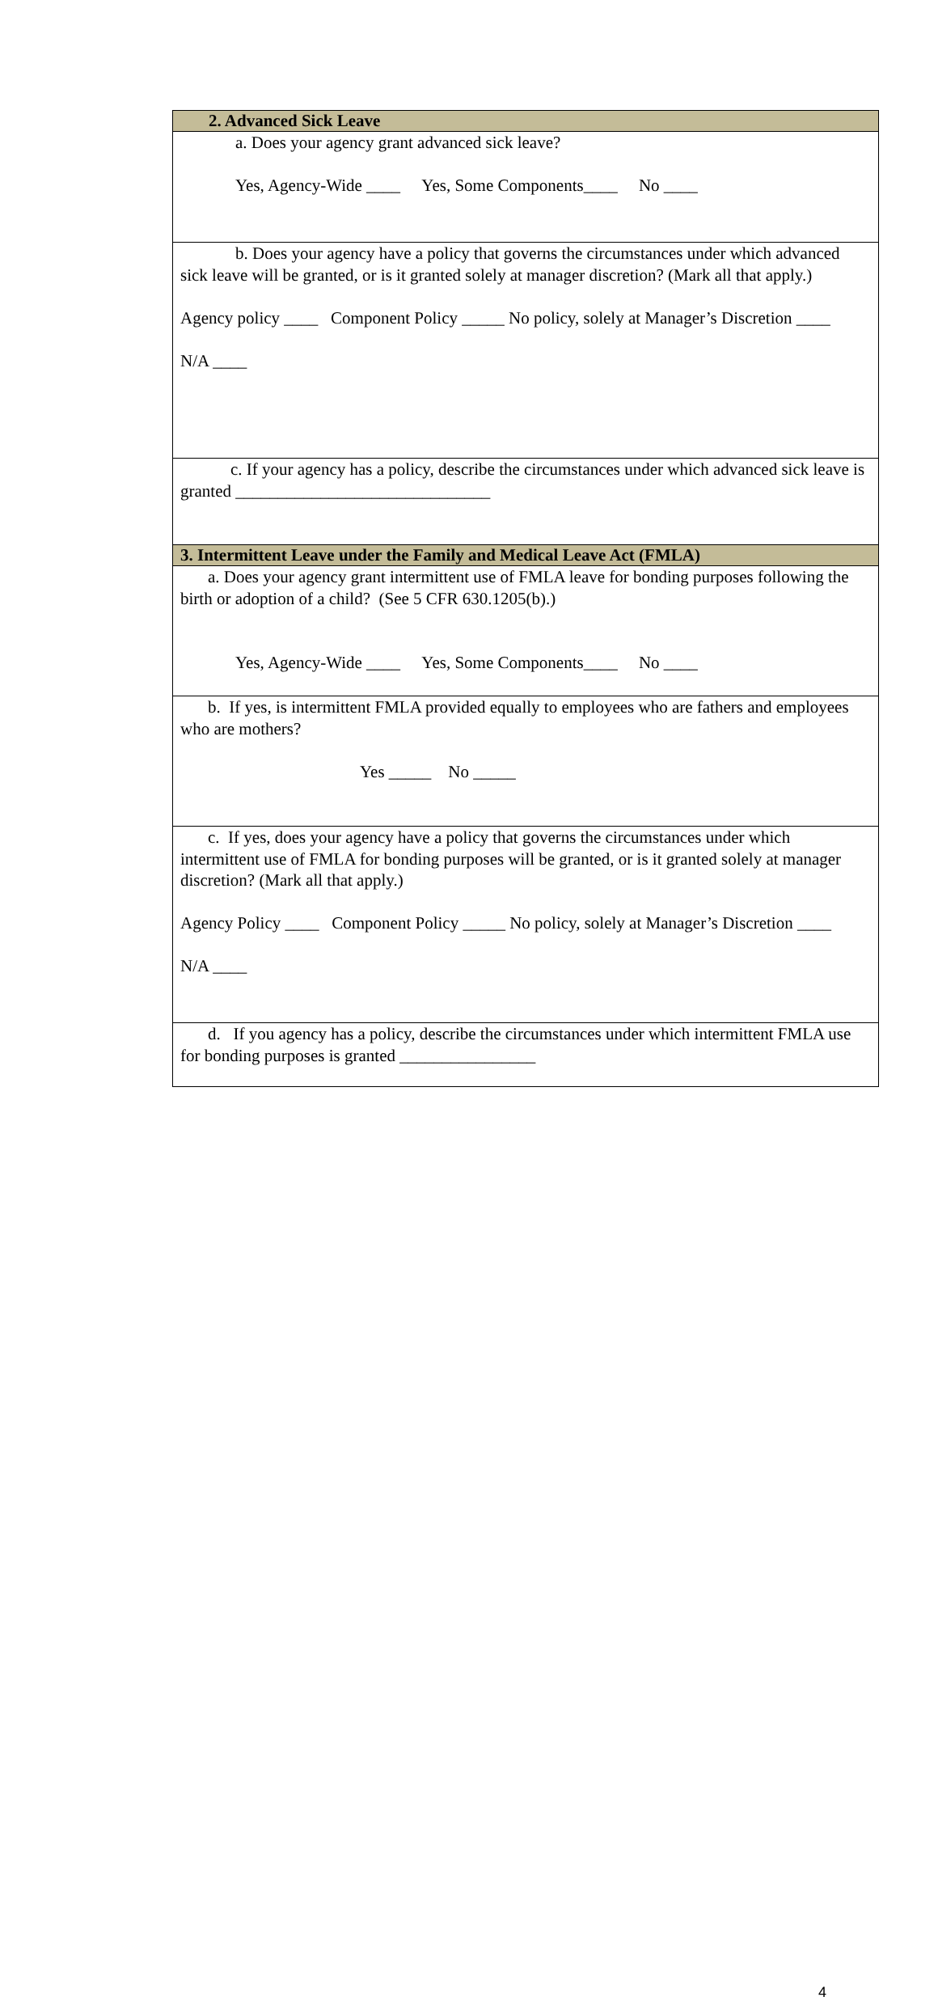| 2. Advanced Sick Leave |
| --- |
| a. Does your agency grant advanced sick leave? Yes, Agency-Wide ____ Yes, Some Components____ No ____ |
| b. Does your agency have a policy that governs the circumstances under which advanced sick leave will be granted, or is it granted solely at manager discretion? (Mark all that apply.) Agency policy ____ Component Policy _____ No policy, solely at Manager’s Discretion ____ N/A ____ |
| c. If your agency has a policy, describe the circumstances under which advanced sick leave is granted ______________________________ |
| 3. Intermittent Leave under the Family and Medical Leave Act (FMLA) |
| a. Does your agency grant intermittent use of FMLA leave for bonding purposes following the birth or adoption of a child? (See 5 CFR 630.1205(b).) Yes, Agency-Wide ____ Yes, Some Components____ No ____ |
| b. If yes, is intermittent FMLA provided equally to employees who are fathers and employees who are mothers? Yes _____ No _____ |
| c. If yes, does your agency have a policy that governs the circumstances under which intermittent use of FMLA for bonding purposes will be granted, or is it granted solely at manager discretion? (Mark all that apply.) Agency Policy ____ Component Policy _____ No policy, solely at Manager’s Discretion ____ N/A ____ |
| d. If you agency has a policy, describe the circumstances under which intermittent FMLA use for bonding purposes is granted ________________ |
4